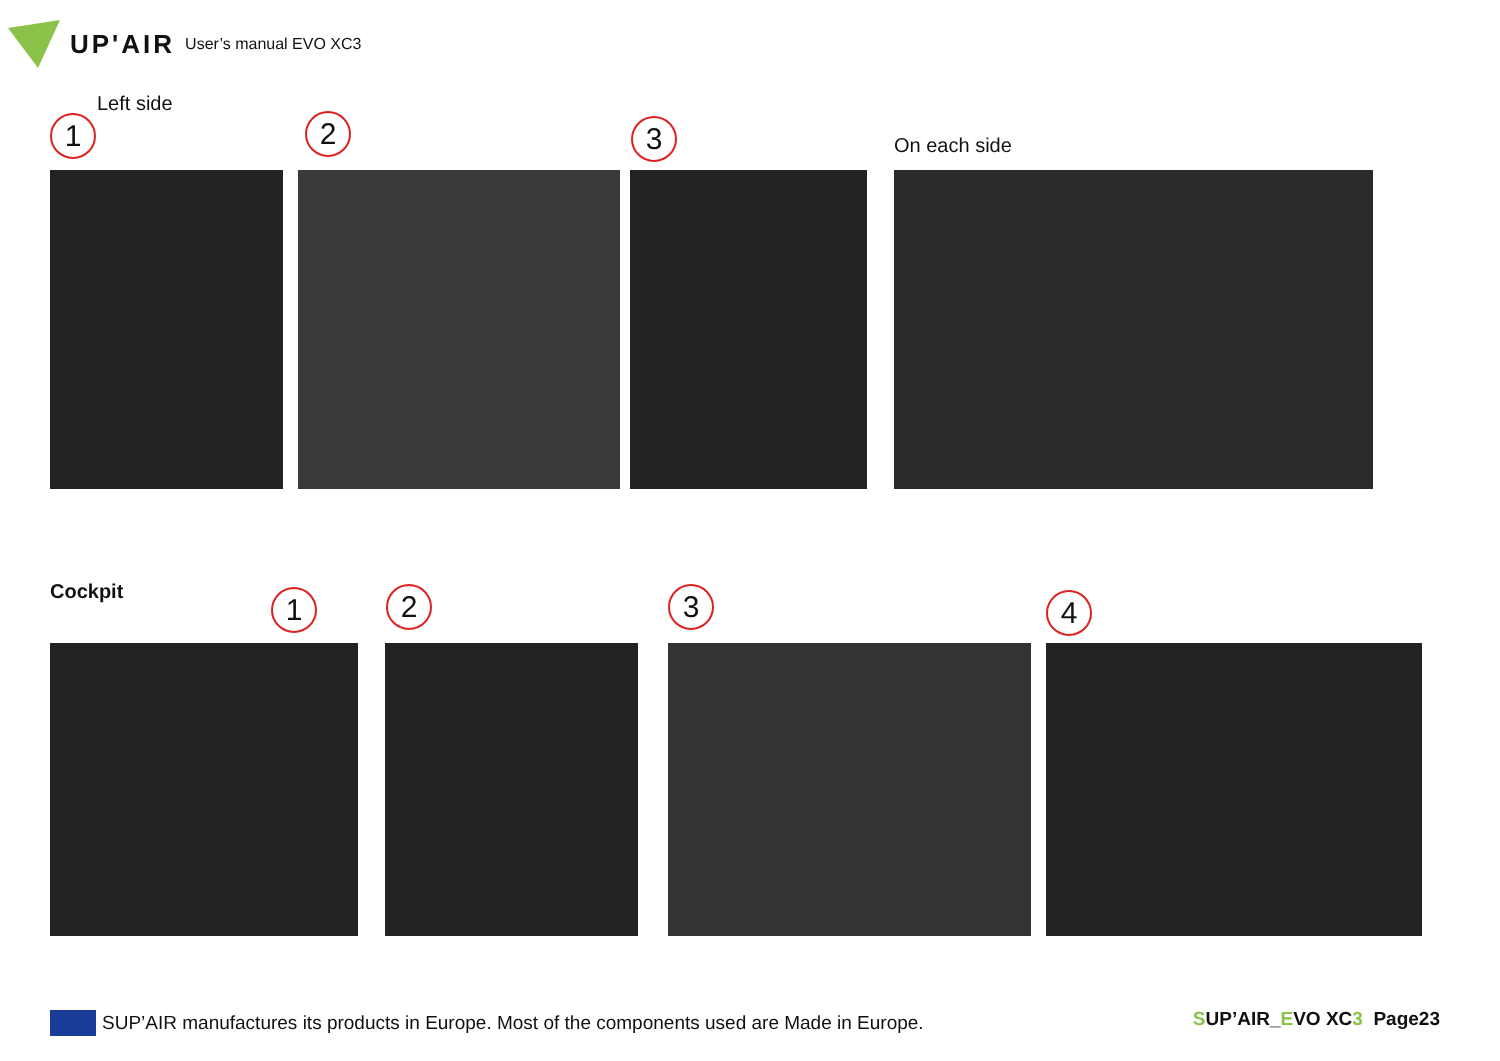UP'AIR User’s manual EVO XC3
Left side
1 2 3 On each side
Cockpit 1 2 3 4
SUP’AIR manufactures its products in Europe. Most of the components used are Made in Europe.
SUP’AIR_EVO XC3 Page23